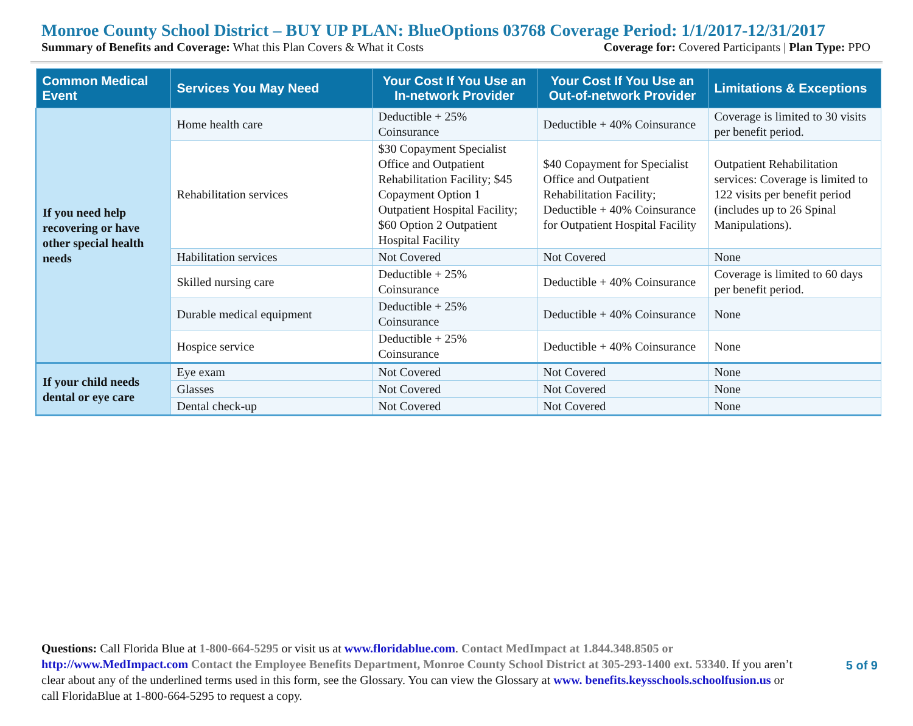Monroe County School District – BUY UP PLAN: BlueOptions 03768 Coverage Period: 1/1/2017-12/31/2017
Summary of Benefits and Coverage: What this Plan Covers & What it Costs Coverage for: Covered Participants | Plan Type: PPO
| Common Medical Event | Services You May Need | Your Cost If You Use an In-network Provider | Your Cost If You Use an Out-of-network Provider | Limitations & Exceptions |
| --- | --- | --- | --- | --- |
| If you need help recovering or have other special health needs | Home health care | Deductible + 25% Coinsurance | Deductible + 40% Coinsurance | Coverage is limited to 30 visits per benefit period. |
| | Rehabilitation services | $30 Copayment Specialist Office and Outpatient Rehabilitation Facility; $45 Copayment Option 1 Outpatient Hospital Facility; $60 Option 2 Outpatient Hospital Facility | $40 Copayment for Specialist Office and Outpatient Rehabilitation Facility; Deductible + 40% Coinsurance for Outpatient Hospital Facility | Outpatient Rehabilitation services: Coverage is limited to 122 visits per benefit period (includes up to 26 Spinal Manipulations). |
| | Habilitation services | Not Covered | Not Covered | None |
| | Skilled nursing care | Deductible + 25% Coinsurance | Deductible + 40% Coinsurance | Coverage is limited to 60 days per benefit period. |
| | Durable medical equipment | Deductible + 25% Coinsurance | Deductible + 40% Coinsurance | None |
| | Hospice service | Deductible + 25% Coinsurance | Deductible + 40% Coinsurance | None |
| If your child needs dental or eye care | Eye exam | Not Covered | Not Covered | None |
| | Glasses | Not Covered | Not Covered | None |
| | Dental check-up | Not Covered | Not Covered | None |
Questions: Call Florida Blue at 1-800-664-5295 or visit us at www.floridablue.com. Contact MedImpact at 1.844.348.8505 or http://www.MedImpact.com Contact the Employee Benefits Department, Monroe County School District at 305-293-1400 ext. 53340. If you aren’t clear about any of the underlined terms used in this form, see the Glossary. You can view the Glossary at www. benefits.keysschools.schoolfusion.us or call FloridaBlue at 1-800-664-5295 to request a copy.
5 of 9